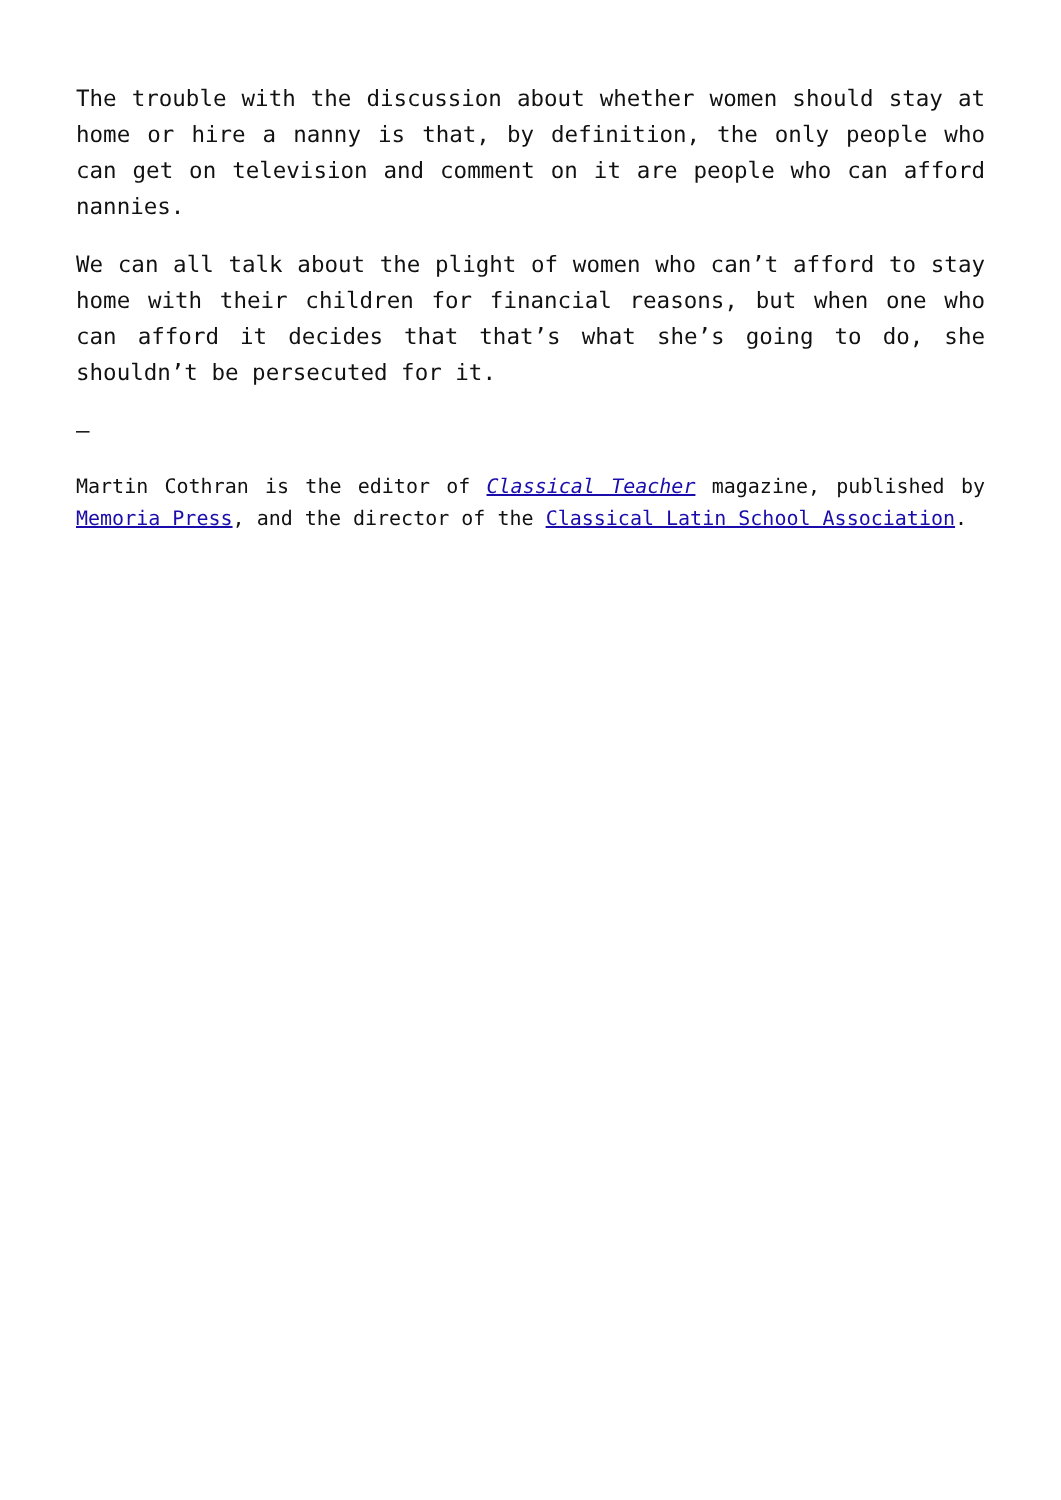The trouble with the discussion about whether women should stay at home or hire a nanny is that, by definition, the only people who can get on television and comment on it are people who can afford nannies.
We can all talk about the plight of women who can’t afford to stay home with their children for financial reasons, but when one who can afford it decides that that’s what she’s going to do, she shouldn’t be persecuted for it.
–
Martin Cothran is the editor of Classical Teacher magazine, published by Memoria Press, and the director of the Classical Latin School Association.